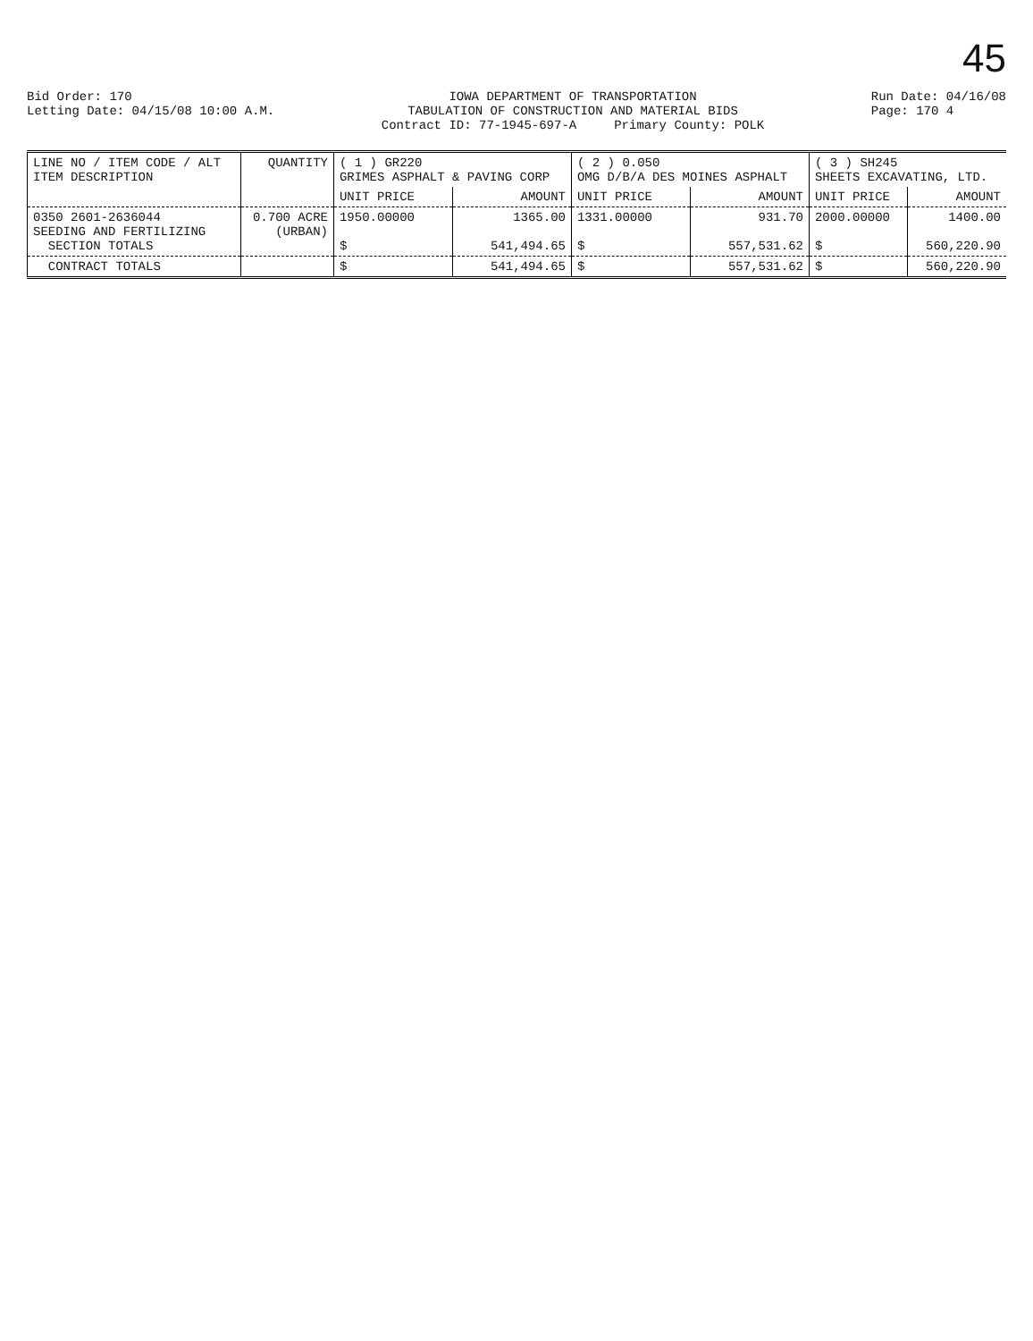45
Bid Order: 170
Letting Date: 04/15/08 10:00 A.M.
IOWA DEPARTMENT OF TRANSPORTATION
TABULATION OF CONSTRUCTION AND MATERIAL BIDS
Contract ID: 77-1945-697-A Primary County: POLK
Run Date: 04/16/08
Page: 170 4
| LINE NO / ITEM CODE / ALT ITEM DESCRIPTION | QUANTITY | ( 1 ) GR220 GRIMES ASPHALT & PAVING CORP | | ( 2 ) 0.050 OMG D/B/A DES MOINES ASPHALT | | ( 3 ) SH245 SHEETS EXCAVATING, LTD. | |
| --- | --- | --- | --- | --- | --- | --- | --- |
| | | UNIT PRICE | AMOUNT | UNIT PRICE | AMOUNT | UNIT PRICE | AMOUNT |
| 0350 2601-2636044 SEEDING AND FERTILIZING SECTION TOTALS | 0.700 ACRE (URBAN) | 1950.00000 $ | 1365.00 541,494.65 | 1331.00000 $ | 931.70 557,531.62 | 2000.00000 $ | 1400.00 560,220.90 |
| CONTRACT TOTALS | | $ | 541,494.65 | $ | 557,531.62 | $ | 560,220.90 |